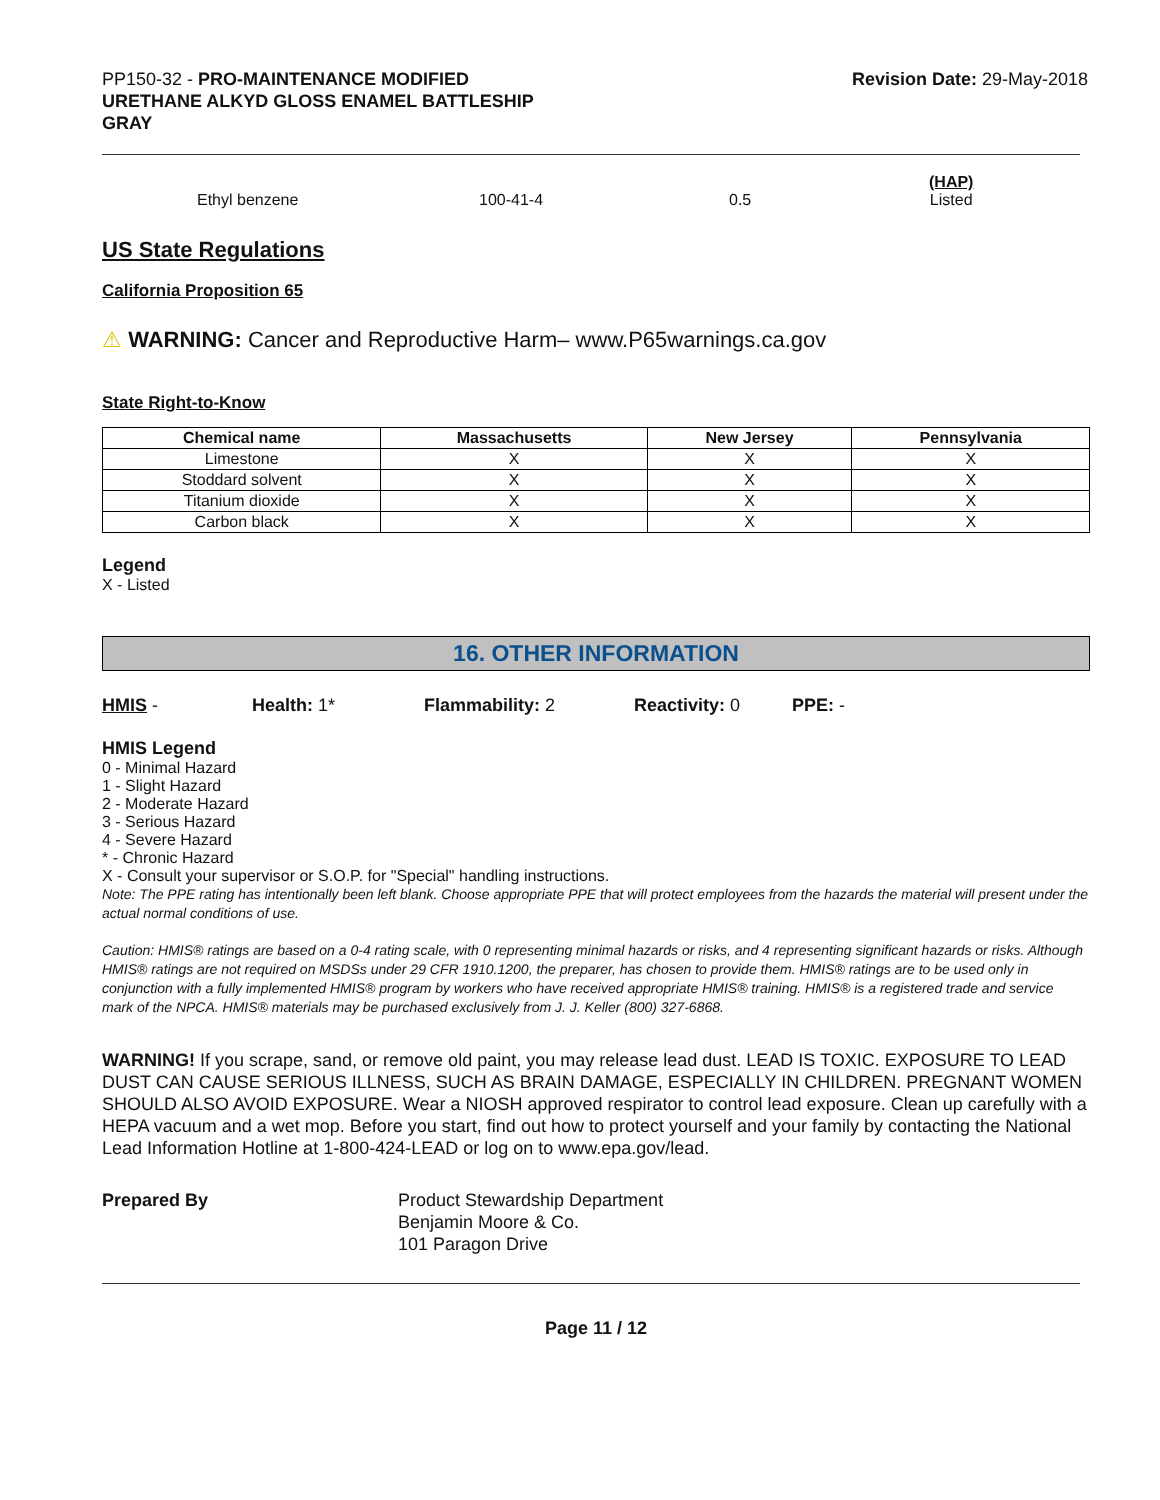PP150-32 - PRO-MAINTENANCE MODIFIED
URETHANE ALKYD GLOSS ENAMEL BATTLESHIP
GRAY
Revision Date: 29-May-2018
Ethyl benzene 100-41-4 0.5 (HAP)
Listed
US State Regulations
California Proposition 65
⚠ WARNING: Cancer and Reproductive Harm– www.P65warnings.ca.gov
State Right-to-Know
| Chemical name | Massachusetts | New Jersey | Pennsylvania |
| --- | --- | --- | --- |
| Limestone | X | X | X |
| Stoddard solvent | X | X | X |
| Titanium dioxide | X | X | X |
| Carbon black | X | X | X |
Legend
X - Listed
16. OTHER INFORMATION
HMIS - Health: 1* Flammability: 2 Reactivity: 0 PPE: -
HMIS Legend
0 - Minimal Hazard
1 - Slight Hazard
2 - Moderate Hazard
3 - Serious Hazard
4 - Severe Hazard
* - Chronic Hazard
X - Consult your supervisor or S.O.P. for "Special" handling instructions.
Note: The PPE rating has intentionally been left blank. Choose appropriate PPE that will protect employees from the hazards the material will present under the actual normal conditions of use.
Caution: HMIS® ratings are based on a 0-4 rating scale, with 0 representing minimal hazards or risks, and 4 representing significant hazards or risks. Although HMIS® ratings are not required on MSDSs under 29 CFR 1910.1200, the preparer, has chosen to provide them. HMIS® ratings are to be used only in conjunction with a fully implemented HMIS® program by workers who have received appropriate HMIS® training. HMIS® is a registered trade and service mark of the NPCA. HMIS® materials may be purchased exclusively from J. J. Keller (800) 327-6868.
WARNING! If you scrape, sand, or remove old paint, you may release lead dust. LEAD IS TOXIC. EXPOSURE TO LEAD DUST CAN CAUSE SERIOUS ILLNESS, SUCH AS BRAIN DAMAGE, ESPECIALLY IN CHILDREN. PREGNANT WOMEN SHOULD ALSO AVOID EXPOSURE. Wear a NIOSH approved respirator to control lead exposure. Clean up carefully with a HEPA vacuum and a wet mop. Before you start, find out how to protect yourself and your family by contacting the National Lead Information Hotline at 1-800-424-LEAD or log on to www.epa.gov/lead.
Prepared By Product Stewardship Department
Benjamin Moore & Co.
101 Paragon Drive
Page 11 / 12